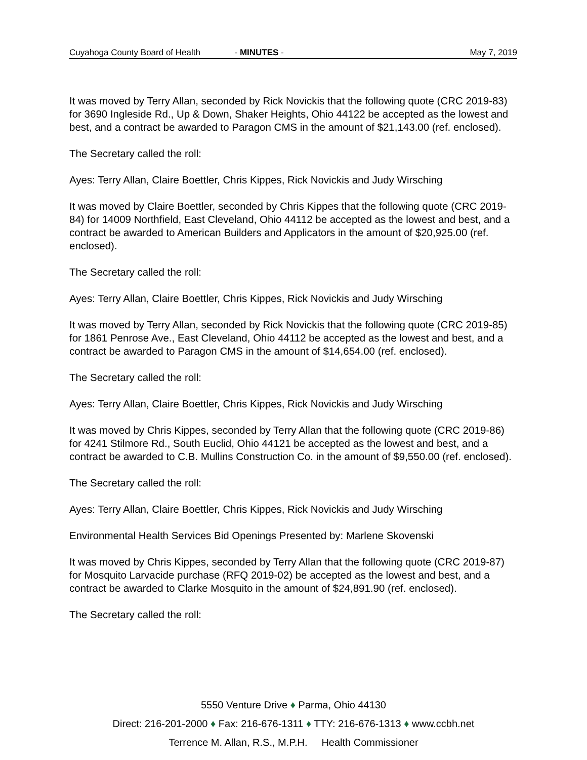Cuyahoga County Board of Health - MINUTES - May 7, 2019
It was moved by Terry Allan, seconded by Rick Novickis that the following quote (CRC 2019-83) for 3690 Ingleside Rd., Up & Down, Shaker Heights, Ohio 44122 be accepted as the lowest and best, and a contract be awarded to Paragon CMS in the amount of $21,143.00 (ref. enclosed).
The Secretary called the roll:
Ayes: Terry Allan, Claire Boettler, Chris Kippes, Rick Novickis and Judy Wirsching
It was moved by Claire Boettler, seconded by Chris Kippes that the following quote (CRC 2019-84) for 14009 Northfield, East Cleveland, Ohio 44112 be accepted as the lowest and best, and a contract be awarded to American Builders and Applicators in the amount of $20,925.00 (ref. enclosed).
The Secretary called the roll:
Ayes: Terry Allan, Claire Boettler, Chris Kippes, Rick Novickis and Judy Wirsching
It was moved by Terry Allan, seconded by Rick Novickis that the following quote (CRC 2019-85) for 1861 Penrose Ave., East Cleveland, Ohio 44112 be accepted as the lowest and best, and a contract be awarded to Paragon CMS in the amount of $14,654.00 (ref. enclosed).
The Secretary called the roll:
Ayes: Terry Allan, Claire Boettler, Chris Kippes, Rick Novickis and Judy Wirsching
It was moved by Chris Kippes, seconded by Terry Allan that the following quote (CRC 2019-86) for 4241 Stilmore Rd., South Euclid, Ohio 44121 be accepted as the lowest and best, and a contract be awarded to C.B. Mullins Construction Co. in the amount of $9,550.00 (ref. enclosed).
The Secretary called the roll:
Ayes: Terry Allan, Claire Boettler, Chris Kippes, Rick Novickis and Judy Wirsching
Environmental Health Services Bid Openings Presented by: Marlene Skovenski
It was moved by Chris Kippes, seconded by Terry Allan that the following quote (CRC 2019-87) for Mosquito Larvacide purchase (RFQ 2019-02) be accepted as the lowest and best, and a contract be awarded to Clarke Mosquito in the amount of $24,891.90 (ref. enclosed).
The Secretary called the roll:
5550 Venture Drive ♦ Parma, Ohio 44130
Direct: 216-201-2000 ♦ Fax: 216-676-1311 ♦ TTY: 216-676-1313 ♦ www.ccbh.net
Terrence M. Allan, R.S., M.P.H. Health Commissioner